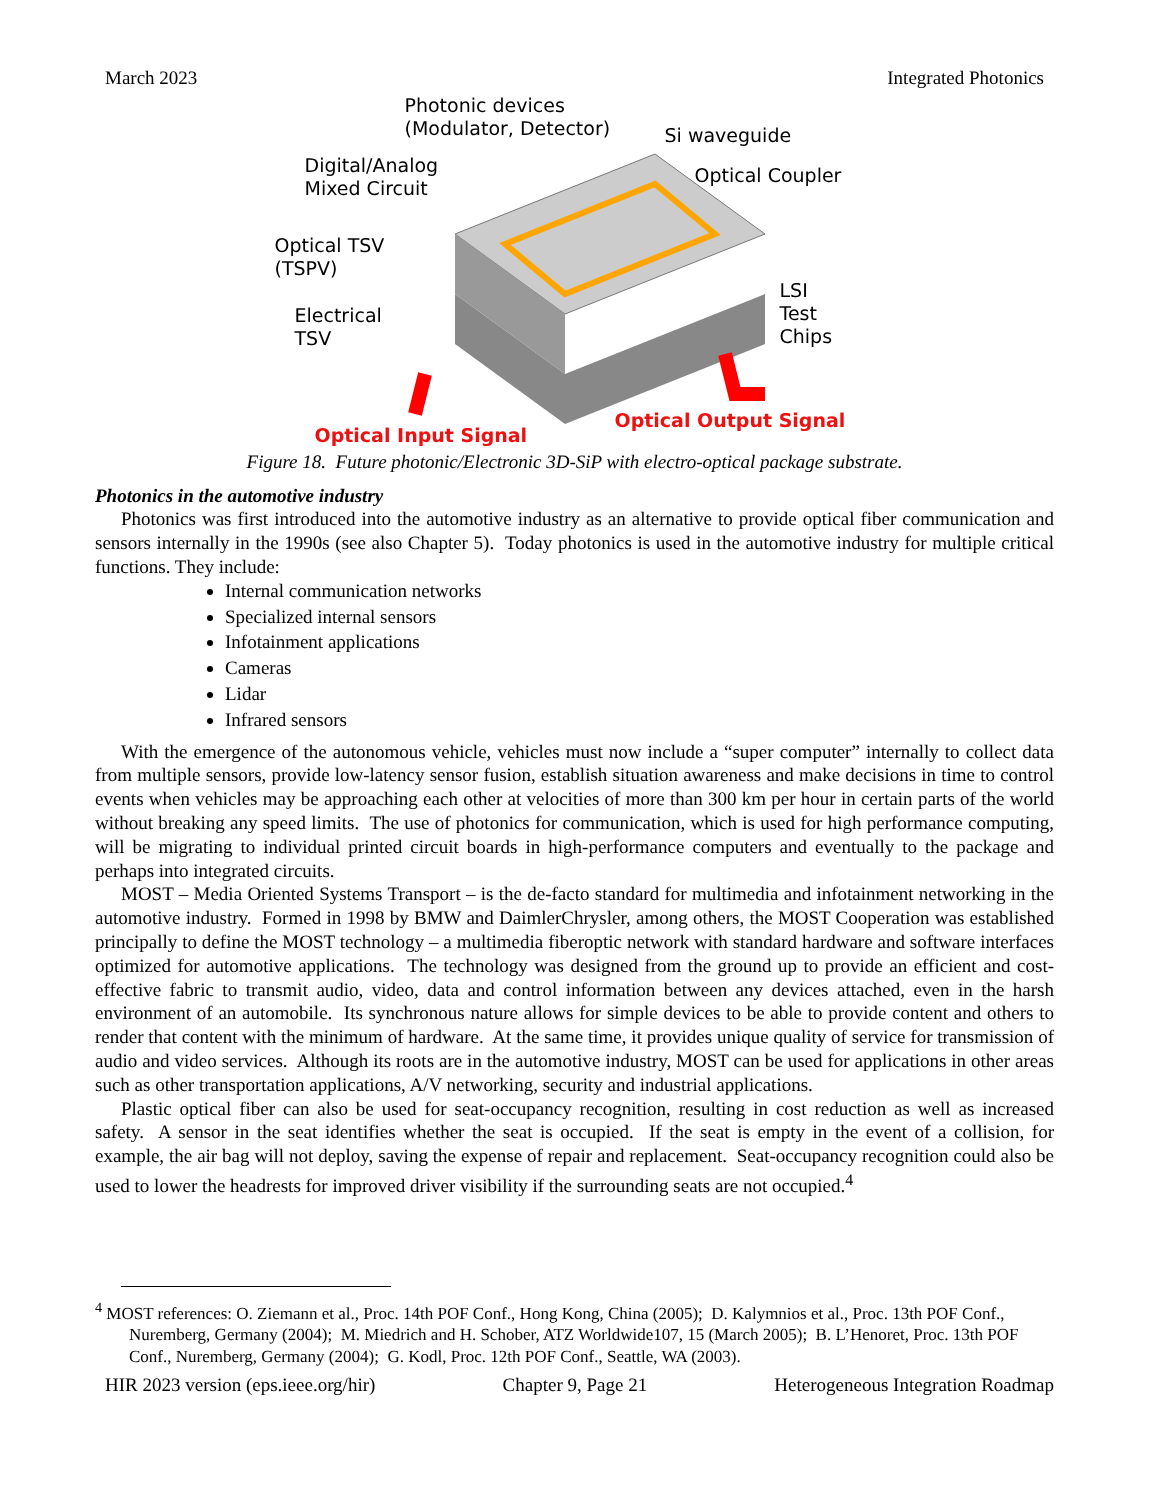March 2023 Integrated Photonics
Photonic devices
(Modulator, Detector)
Si waveguide
Digital/Analog
Mixed Circuit
Optical Coupler
Optical TSV
(TSPV)
LSI
Test Chips
Electrical
TSV
Optical Output Signal
Optical Input Signal
Figure 18. Future photonic/Electronic 3D-SiP with electro-optical package substrate.
Photonics in the automotive industry
Photonics was first introduced into the automotive industry as an alternative to provide optical fiber communication and sensors internally in the 1990s (see also Chapter 5). Today photonics is used in the automotive industry for multiple critical functions. They include:
Internal communication networks
Specialized internal sensors
Infotainment applications
Cameras
Lidar
Infrared sensors
With the emergence of the autonomous vehicle, vehicles must now include a “super computer” internally to collect data from multiple sensors, provide low-latency sensor fusion, establish situation awareness and make decisions in time to control events when vehicles may be approaching each other at velocities of more than 300 km per hour in certain parts of the world without breaking any speed limits. The use of photonics for communication, which is used for high performance computing, will be migrating to individual printed circuit boards in high-performance computers and eventually to the package and perhaps into integrated circuits.
MOST – Media Oriented Systems Transport – is the de-facto standard for multimedia and infotainment networking in the automotive industry. Formed in 1998 by BMW and DaimlerChrysler, among others, the MOST Cooperation was established principally to define the MOST technology – a multimedia fiberoptic network with standard hardware and software interfaces optimized for automotive applications. The technology was designed from the ground up to provide an efficient and cost-effective fabric to transmit audio, video, data and control information between any devices attached, even in the harsh environment of an automobile. Its synchronous nature allows for simple devices to be able to provide content and others to render that content with the minimum of hardware. At the same time, it provides unique quality of service for transmission of audio and video services. Although its roots are in the automotive industry, MOST can be used for applications in other areas such as other transportation applications, A/V networking, security and industrial applications.
Plastic optical fiber can also be used for seat-occupancy recognition, resulting in cost reduction as well as increased safety. A sensor in the seat identifies whether the seat is occupied. If the seat is empty in the event of a collision, for example, the air bag will not deploy, saving the expense of repair and replacement. Seat-occupancy recognition could also be used to lower the headrests for improved driver visibility if the surrounding seats are not occupied.<sup>4</sup>
<sup>4</sup> MOST references: O. Ziemann et al., Proc. 14th POF Conf., Hong Kong, China (2005); D. Kalymnios et al., Proc. 13th POF Conf., Nuremberg, Germany (2004); M. Miedrich and H. Schober, ATZ Worldwide107, 15 (March 2005); B. L’Henoret, Proc. 13th POF Conf., Nuremberg, Germany (2004); G. Kodl, Proc. 12th POF Conf., Seattle, WA (2003).
HIR 2023 version (eps.ieee.org/hir) Chapter 9, Page 21 Heterogeneous Integration Roadmap